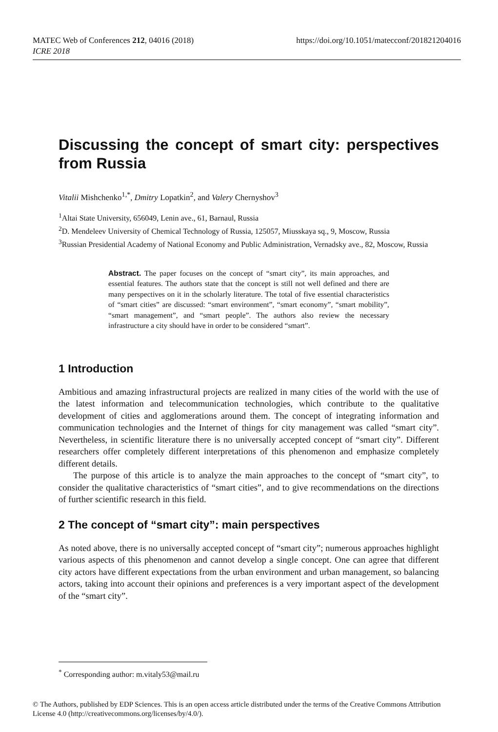https://doi.org/10.1051/matecconf/201821204016 MATEC Web of Conferences 212, 04016 (2018)
ICRE 2018
Discussing the concept of smart city: perspectives from Russia
Vitalii Mishchenko<sup>1,*</sup>, Dmitry Lopatkin<sup>2</sup>, and Valery Chernyshov<sup>3</sup>
<sup>1</sup> Altai State University, 656049, Lenin ave., 61, Barnaul, Russia
<sup>2</sup> D. Mendeleev University of Chemical Technology of Russia, 125057, Miusskaya sq., 9, Moscow, Russia
<sup>3</sup> Russian Presidential Academy of National Economy and Public Administration, Vernadsky ave., 82, Moscow, Russia
Abstract. The paper focuses on the concept of “smart city”, its main approaches, and essential features. The authors state that the concept is still not well defined and there are many perspectives on it in the scholarly literature. The total of five essential characteristics of “smart cities” are discussed: “smart environment”, “smart economy”, “smart mobility”, “smart management”, and “smart people”. The authors also review the necessary infrastructure a city should have in order to be considered “smart”.
1 Introduction
Ambitious and amazing infrastructural projects are realized in many cities of the world with the use of the latest information and telecommunication technologies, which contribute to the qualitative development of cities and agglomerations around them. The concept of integrating information and communication technologies and the Internet of things for city management was called “smart city”. Nevertheless, in scientific literature there is no universally accepted concept of “smart city”. Different researchers offer completely different interpretations of this phenomenon and emphasize completely different details.
The purpose of this article is to analyze the main approaches to the concept of “smart city”, to consider the qualitative characteristics of “smart cities”, and to give recommendations on the directions of further scientific research in this field.
2 The concept of “smart city”: main perspectives
As noted above, there is no universally accepted concept of “smart city”; numerous approaches highlight various aspects of this phenomenon and cannot develop a single concept. One can agree that different city actors have different expectations from the urban environment and urban management, so balancing actors, taking into account their opinions and preferences is a very important aspect of the development of the “smart city”.
<sup>*</sup> Corresponding author: m.vitaly53@mail.ru
© The Authors, published by EDP Sciences. This is an open access article distributed under the terms of the Creative Commons Attribution License 4.0 (http://creativecommons.org/licenses/by/4.0/).